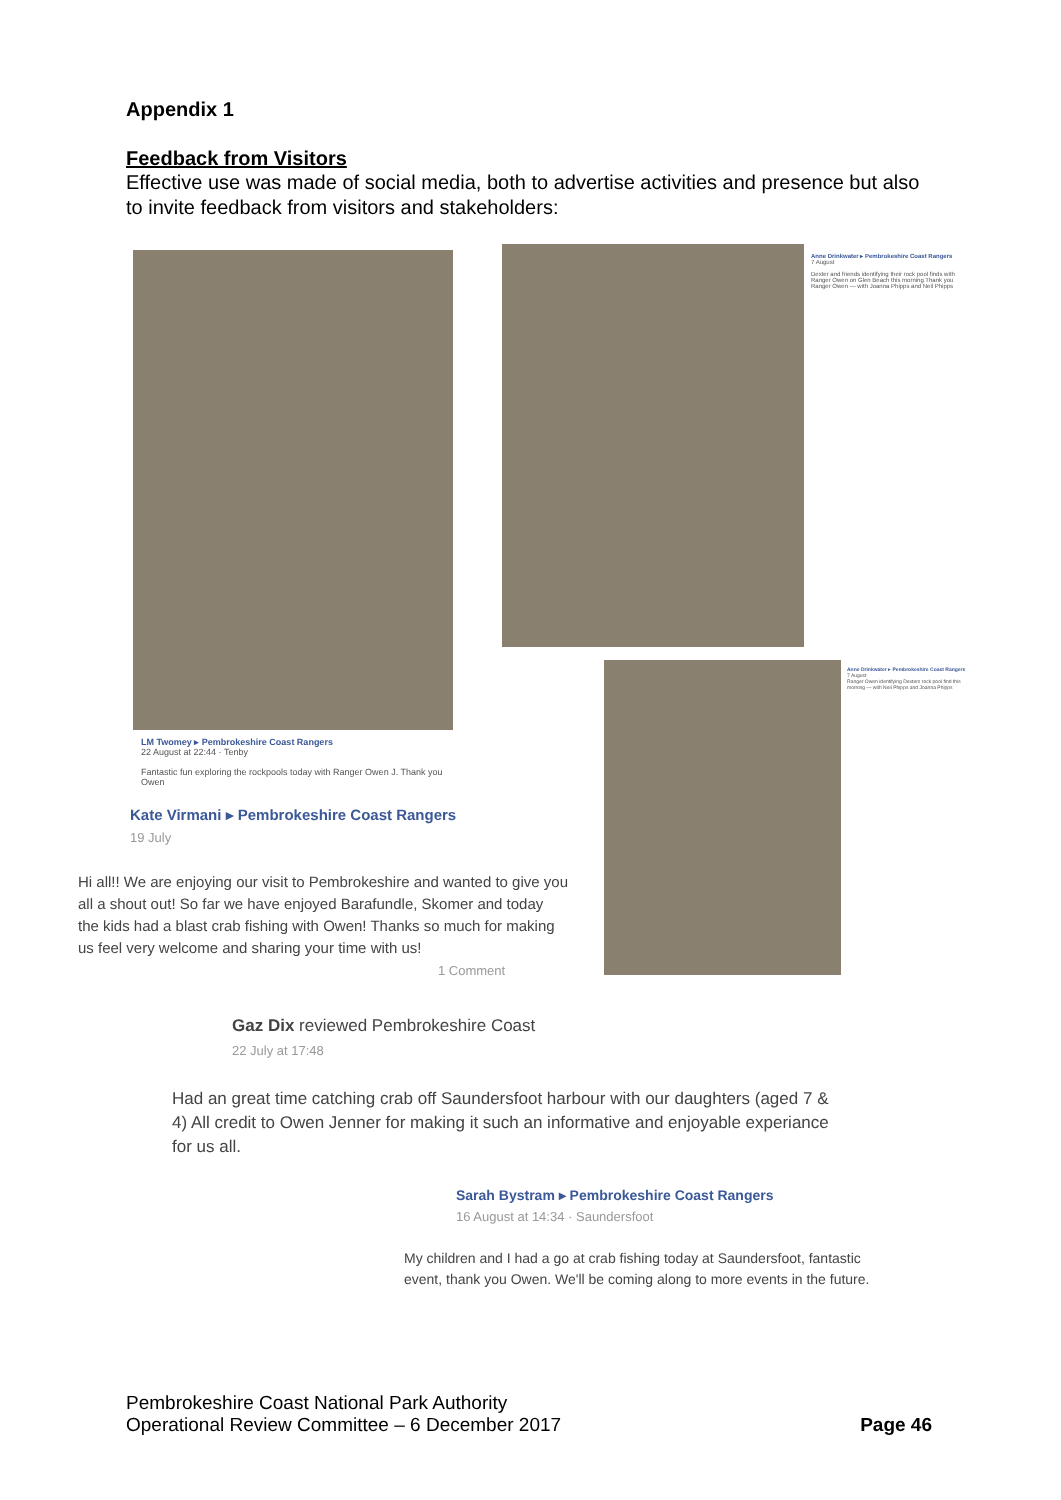Appendix 1
Feedback from Visitors
Effective use was made of social media, both to advertise activities and presence but also to invite feedback from visitors and stakeholders:
LM Twomey ▸ Pembrokeshire Coast Rangers
22 August at 22:44 · Tenby
Fantastic fun exploring the rockpools today with Ranger Owen J. Thank you Owen
Anne Drinkwater ▸ Pembrokeshire Coast Rangers
7 August
Dexter and friends identifying their rock pool finds with Ranger Owen on Glen Beach this morning Thank you Ranger Owen — with Joanna Phipps and Neil Phipps
Anne Drinkwater ▸ Pembrokeshire Coast Rangers
7 August
Ranger Owen identifying Dexters rock pool find this morning — with Neil Phipps and Joanna Phipps
Kate Virmani ▸ Pembrokeshire Coast Rangers
19 July
Hi all!! We are enjoying our visit to Pembrokeshire and wanted to give you all a shout out! So far we have enjoyed Barafundle, Skomer and today the kids had a blast crab fishing with Owen! Thanks so much for making us feel very welcome and sharing your time with us!
1 Comment
Gaz Dix reviewed Pembrokeshire Coast
22 July at 17:48
Had an great time catching crab off Saundersfoot harbour with our daughters (aged 7 & 4) All credit to Owen Jenner for making it such an informative and enjoyable experiance for us all.
Sarah Bystram ▸ Pembrokeshire Coast Rangers
16 August at 14:34 · Saundersfoot
My children and I had a go at crab fishing today at Saundersfoot, fantastic event, thank you Owen. We'll be coming along to more events in the future.
Pembrokeshire Coast National Park Authority
Operational Review Committee – 6 December 2017
Page 46